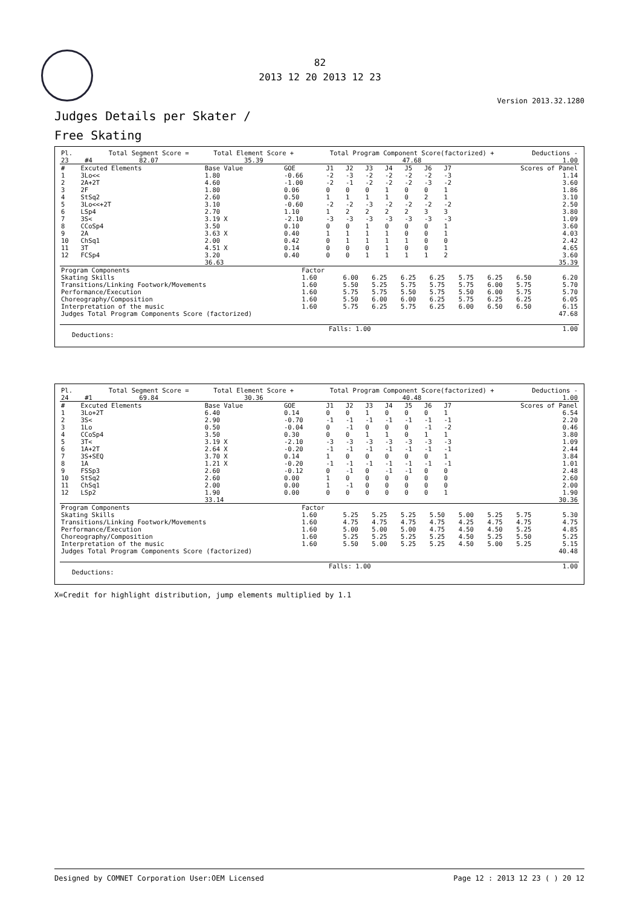82
2013 12 20 2013 12 23
Version 2013.32.1280
Judges Details per Skater /
Free Skating
| Pl. | | | | Total Segment Score = | Total Element Score + | Total Program Component Score(factorized) + | Deductions - |
| --- | --- | --- | --- | --- | --- | --- | --- |
| 23 | | | #4 | 82.07 | 35.39 | 47.68 | 1.00 |
| # | Excuted Elements | Base Value | GOE | J1 | J2 | J3 | J4 | J5 | J6 | J7 | Scores of Panel |
| --- | --- | --- | --- | --- | --- | --- | --- | --- | --- | --- | --- |
| 1 | 3Lo<< | 1.80 | -0.66 | -2 | -3 | -2 | -2 | -2 | -2 | -3 | 1.14 |
| 2 | 2A+2T | 4.60 | -1.00 | -2 | -1 | -2 | -2 | -2 | -3 | -2 | 3.60 |
| 3 | 2F | 1.80 | 0.06 | 0 | 0 | 0 | 1 | 0 | 0 | 1 | 1.86 |
| 4 | StSq2 | 2.60 | 0.50 | 1 | 1 | 1 | 1 | 0 | 2 | 1 | 3.10 |
| 5 | 3Lo<<+2T | 3.10 | -0.60 | -2 | -2 | -3 | -2 | -2 | -2 | -2 | 2.50 |
| 6 | LSp4 | 2.70 | 1.10 | 1 | 2 | 2 | 2 | 2 | 3 | 3 | 3.80 |
| 7 | 3S< | 3.19 X | -2.10 | -3 | -3 | -3 | -3 | -3 | -3 | -3 | 1.09 |
| 8 | CCoSp4 | 3.50 | 0.10 | 0 | 0 | 1 | 0 | 0 | 0 | 1 | 3.60 |
| 9 | 2A | 3.63 X | 0.40 | 1 | 1 | 1 | 1 | 0 | 0 | 1 | 4.03 |
| 10 | ChSq1 | 2.00 | 0.42 | 0 | 1 | 1 | 1 | 1 | 0 | 0 | 2.42 |
| 11 | 3T | 4.51 X | 0.14 | 0 | 0 | 0 | 1 | 0 | 0 | 1 | 4.65 |
| 12 | FCSp4 | 3.20 | 0.40 | 0 | 0 | 1 | 1 | 1 | 1 | 2 | 3.60 |
| | | 36.63 | | | | | | | | | 35.39 |
| Program Components | Factor | | | | | | | | |
| --- | --- | --- | --- | --- | --- | --- | --- | --- | --- |
| Skating Skills | 1.60 | 6.00 | 6.25 | 6.25 | 6.25 | 5.75 | 6.25 | 6.50 | 6.20 |
| Transitions/Linking Footwork/Movements | 1.60 | 5.50 | 5.25 | 5.75 | 5.75 | 5.75 | 6.00 | 5.75 | 5.70 |
| Performance/Execution | 1.60 | 5.75 | 5.75 | 5.50 | 5.75 | 5.50 | 6.00 | 5.75 | 5.70 |
| Choreography/Composition | 1.60 | 5.50 | 6.00 | 6.00 | 6.25 | 5.75 | 6.25 | 6.25 | 6.05 |
| Interpretation of the music | 1.60 | 5.75 | 6.25 | 5.75 | 6.25 | 6.00 | 6.50 | 6.50 | 6.15 |
| Judges Total Program Components Score (factorized) | | | | | | | | | 47.68 |
| Deductions: | Falls: 1.00 | 1.00 |
| Pl. | | | | Total Segment Score = | Total Element Score + | Total Program Component Score(factorized) + | Deductions - |
| --- | --- | --- | --- | --- | --- | --- | --- |
| 24 | | | #1 | 69.84 | 30.36 | 40.48 | 1.00 |
| # | Excuted Elements | Base Value | GOE | J1 | J2 | J3 | J4 | J5 | J6 | J7 | Scores of Panel |
| --- | --- | --- | --- | --- | --- | --- | --- | --- | --- | --- | --- |
| 1 | 3Lo+2T | 6.40 | 0.14 | 0 | 0 | 1 | 0 | 0 | 0 | 1 | 6.54 |
| 2 | 3S< | 2.90 | -0.70 | -1 | -1 | -1 | -1 | -1 | -1 | -1 | 2.20 |
| 3 | 1Lo | 0.50 | -0.04 | 0 | -1 | 0 | 0 | 0 | -1 | -2 | 0.46 |
| 4 | CCoSp4 | 3.50 | 0.30 | 0 | 0 | 1 | 1 | 0 | 1 | 1 | 3.80 |
| 5 | 3T< | 3.19 X | -2.10 | -3 | -3 | -3 | -3 | -3 | -3 | -3 | 1.09 |
| 6 | 1A+2T | 2.64 X | -0.20 | -1 | -1 | -1 | -1 | -1 | -1 | -1 | 2.44 |
| 7 | 3S+SEQ | 3.70 X | 0.14 | 1 | 0 | 0 | 0 | 0 | 0 | 1 | 3.84 |
| 8 | 1A | 1.21 X | -0.20 | -1 | -1 | -1 | -1 | -1 | -1 | -1 | 1.01 |
| 9 | FSSp3 | 2.60 | -0.12 | 0 | -1 | 0 | -1 | -1 | 0 | 0 | 2.48 |
| 10 | StSq2 | 2.60 | 0.00 | 1 | 0 | 0 | 0 | 0 | 0 | 0 | 2.60 |
| 11 | ChSq1 | 2.00 | 0.00 | 1 | -1 | 0 | 0 | 0 | 0 | 0 | 2.00 |
| 12 | LSp2 | 1.90 | 0.00 | 0 | 0 | 0 | 0 | 0 | 0 | 1 | 1.90 |
| | | 33.14 | | | | | | | | | 30.36 |
| Program Components | Factor | | | | | | | | |
| --- | --- | --- | --- | --- | --- | --- | --- | --- | --- |
| Skating Skills | 1.60 | 5.25 | 5.25 | 5.25 | 5.50 | 5.00 | 5.25 | 5.75 | 5.30 |
| Transitions/Linking Footwork/Movements | 1.60 | 4.75 | 4.75 | 4.75 | 4.75 | 4.25 | 4.75 | 4.75 | 4.75 |
| Performance/Execution | 1.60 | 5.00 | 5.00 | 5.00 | 4.75 | 4.50 | 4.50 | 5.25 | 4.85 |
| Choreography/Composition | 1.60 | 5.25 | 5.25 | 5.25 | 5.25 | 4.50 | 5.25 | 5.50 | 5.25 |
| Interpretation of the music | 1.60 | 5.50 | 5.00 | 5.25 | 5.25 | 4.50 | 5.00 | 5.25 | 5.15 |
| Judges Total Program Components Score (factorized) | | | | | | | | | 40.48 |
| Deductions: | Falls: 1.00 | 1.00 |
X=Credit for highlight distribution, jump elements multiplied by 1.1
Designed by COMNET Corporation User:OEM Licensed Page 12 : 2013 12 23 ( ) 20 12